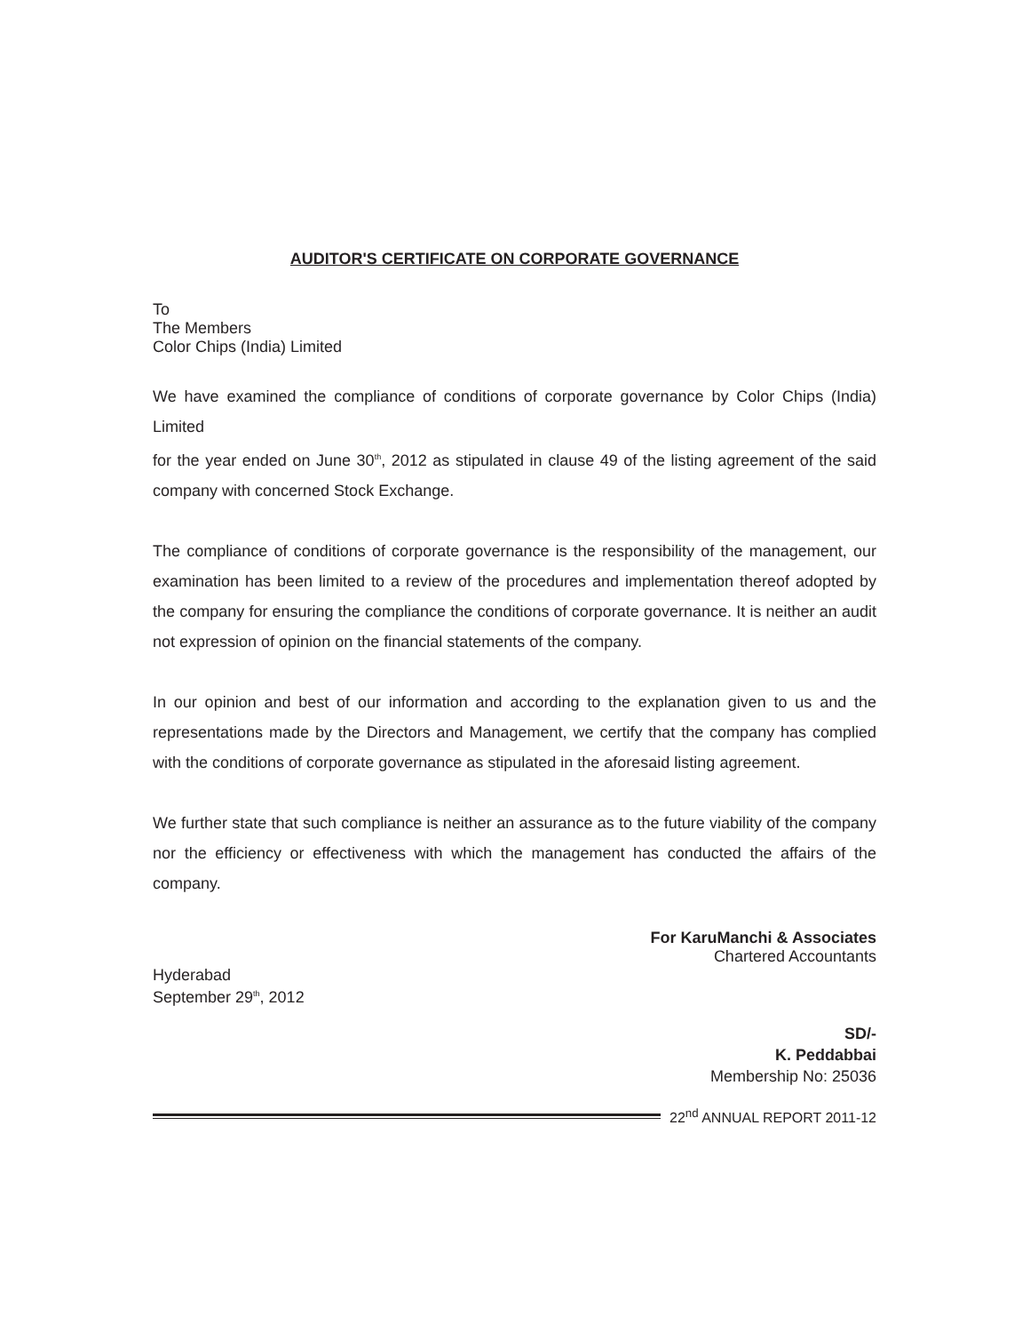AUDITOR'S CERTIFICATE ON CORPORATE GOVERNANCE
To
The Members
Color Chips (India) Limited
We have examined the compliance of conditions of corporate governance by Color Chips (India) Limited
for the year ended on June 30<sup>th</sup>, 2012 as stipulated in clause 49 of the listing agreement of the said company with concerned Stock Exchange.
The compliance of conditions of corporate governance is the responsibility of the management, our examination has been limited to a review of the procedures and implementation thereof adopted by the company for ensuring the compliance the conditions of corporate governance. It is neither an audit not expression of opinion on the financial statements of the company.
In our opinion and best of our information and according to the explanation given to us and the representations made by the Directors and Management, we certify that the company has complied with the conditions of corporate governance as stipulated in the aforesaid listing agreement.
We further state that such compliance is neither an assurance as to the future viability of the company nor the efficiency or effectiveness with which the management has conducted the affairs of the company.
For KaruManchi & Associates
Chartered Accountants
Hyderabad
September 29<sup>th</sup>, 2012
SD/-
K. Peddabbai
Membership No: 25036
22<sup>nd</sup> ANNUAL REPORT 2011-12